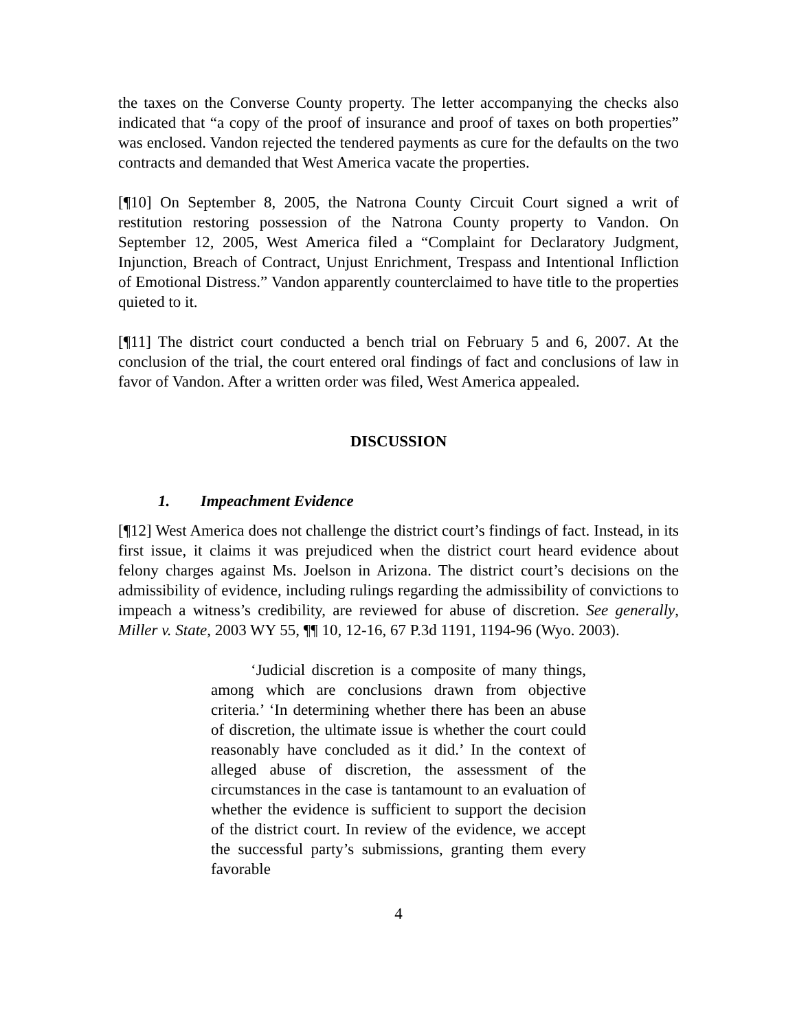the taxes on the Converse County property. The letter accompanying the checks also indicated that “a copy of the proof of insurance and proof of taxes on both properties” was enclosed. Vandon rejected the tendered payments as cure for the defaults on the two contracts and demanded that West America vacate the properties.
[¶10] On September 8, 2005, the Natrona County Circuit Court signed a writ of restitution restoring possession of the Natrona County property to Vandon. On September 12, 2005, West America filed a “Complaint for Declaratory Judgment, Injunction, Breach of Contract, Unjust Enrichment, Trespass and Intentional Infliction of Emotional Distress.” Vandon apparently counterclaimed to have title to the properties quieted to it.
[¶11] The district court conducted a bench trial on February 5 and 6, 2007. At the conclusion of the trial, the court entered oral findings of fact and conclusions of law in favor of Vandon. After a written order was filed, West America appealed.
DISCUSSION
1. Impeachment Evidence
[¶12] West America does not challenge the district court’s findings of fact. Instead, in its first issue, it claims it was prejudiced when the district court heard evidence about felony charges against Ms. Joelson in Arizona. The district court’s decisions on the admissibility of evidence, including rulings regarding the admissibility of convictions to impeach a witness’s credibility, are reviewed for abuse of discretion. See generally, Miller v. State, 2003 WY 55, ¶¶ 10, 12-16, 67 P.3d 1191, 1194-96 (Wyo. 2003).
‘Judicial discretion is a composite of many things, among which are conclusions drawn from objective criteria.’ ‘In determining whether there has been an abuse of discretion, the ultimate issue is whether the court could reasonably have concluded as it did.’ In the context of alleged abuse of discretion, the assessment of the circumstances in the case is tantamount to an evaluation of whether the evidence is sufficient to support the decision of the district court. In review of the evidence, we accept the successful party’s submissions, granting them every favorable
4